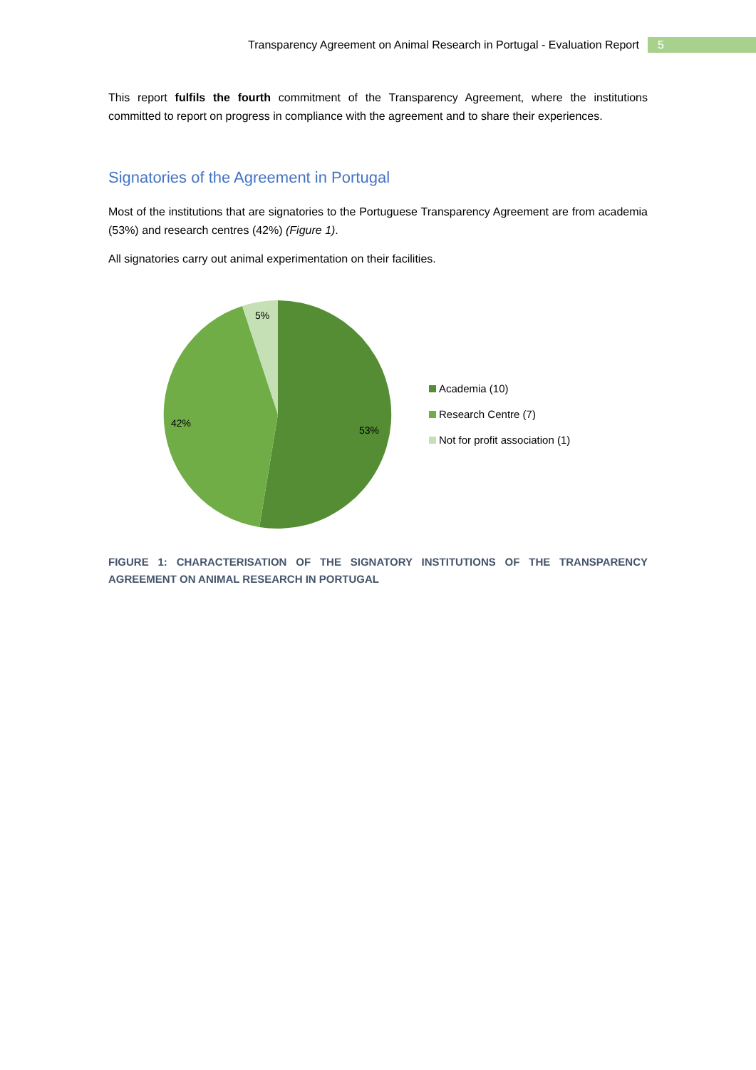Transparency Agreement on Animal Research in Portugal - Evaluation Report 5
This report fulfils the fourth commitment of the Transparency Agreement, where the institutions committed to report on progress in compliance with the agreement and to share their experiences.
Signatories of the Agreement in Portugal
Most of the institutions that are signatories to the Portuguese Transparency Agreement are from academia (53%) and research centres (42%) (Figure 1).
All signatories carry out animal experimentation on their facilities.
5%
42%
53%
Academia (10)
Research Centre (7)
Not for profit association (1)
FIGURE 1: CHARACTERISATION OF THE SIGNATORY INSTITUTIONS OF THE TRANSPARENCY AGREEMENT ON ANIMAL RESEARCH IN PORTUGAL